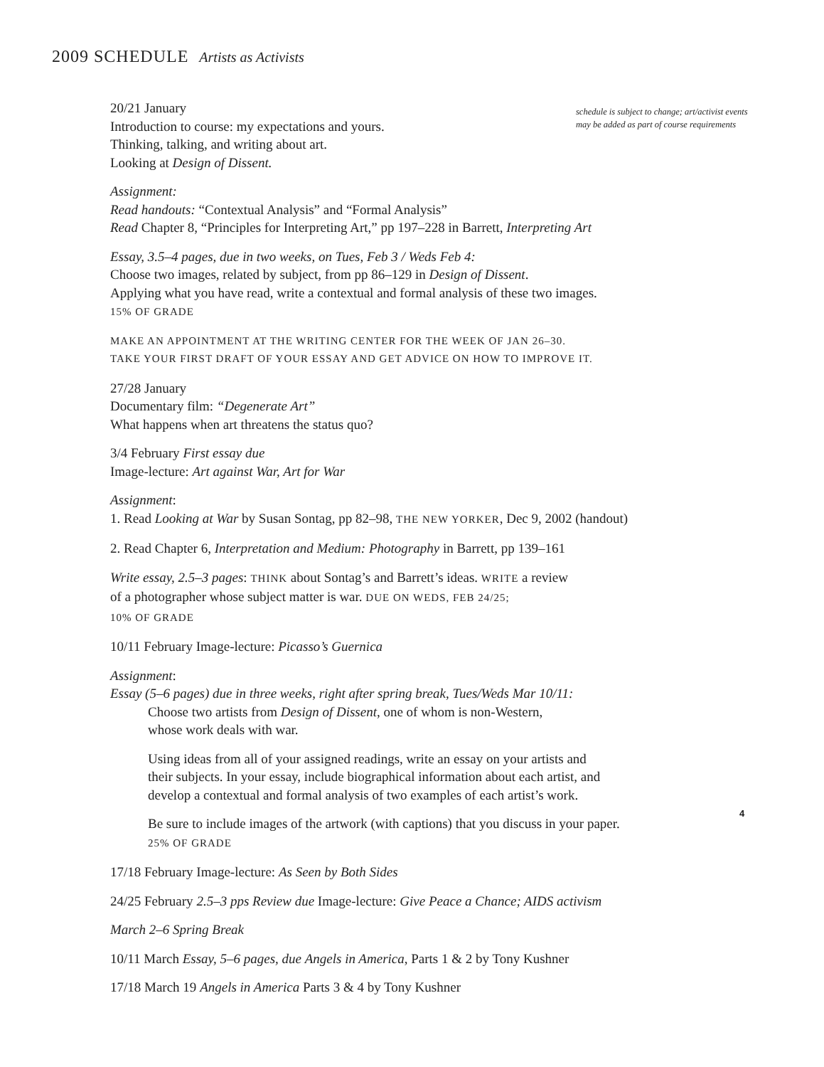2009 SCHEDULE Artists as Activists
schedule is subject to change; art/activist events
may be added as part of course requirements
20/21 January
Introduction to course: my expectations and yours.
Thinking, talking, and writing about art.
Looking at Design of Dissent.
Assignment:
Read handouts: “Contextual Analysis” and “Formal Analysis”
Read Chapter 8, “Principles for Interpreting Art,” pp 197–228 in Barrett, Interpreting Art
Essay, 3.5–4 pages, due in two weeks, on Tues, Feb 3 / Weds Feb 4:
Choose two images, related by subject, from pp 86–129 in Design of Dissent.
Applying what you have read, write a contextual and formal analysis of these two images.
15% OF GRADE
MAKE AN APPOINTMENT AT THE WRITING CENTER FOR THE WEEK OF JAN 26–30.
TAKE YOUR FIRST DRAFT OF YOUR ESSAY AND GET ADVICE ON HOW TO IMPROVE IT.
27/28 January
Documentary film: “Degenerate Art”
What happens when art threatens the status quo?
3/4 February First essay due
Image-lecture: Art against War, Art for War
Assignment:
1. Read Looking at War by Susan Sontag, pp 82–98, THE NEW YORKER, Dec 9, 2002 (handout)
2. Read Chapter 6, Interpretation and Medium: Photography in Barrett, pp 139–161
Write essay, 2.5–3 pages: THINK about Sontag’s and Barrett’s ideas. WRITE a review
of a photographer whose subject matter is war. DUE ON WEDS, FEB 24/25;
10% OF GRADE
10/11 February Image-lecture: Picasso’s Guernica
Assignment:
Essay (5–6 pages) due in three weeks, right after spring break, Tues/Weds Mar 10/11:
Choose two artists from Design of Dissent, one of whom is non-Western,
whose work deals with war.
Using ideas from all of your assigned readings, write an essay on your artists and
their subjects. In your essay, include biographical information about each artist, and
develop a contextual and formal analysis of two examples of each artist’s work.
Be sure to include images of the artwork (with captions) that you discuss in your paper.
25% OF GRADE
17/18 February Image-lecture: As Seen by Both Sides
24/25 February 2.5–3 pps Review due Image-lecture: Give Peace a Chance; AIDS activism
March 2–6 Spring Break
10/11 March Essay, 5–6 pages, due Angels in America, Parts 1 & 2 by Tony Kushner
17/18 March 19 Angels in America Parts 3 & 4 by Tony Kushner
4